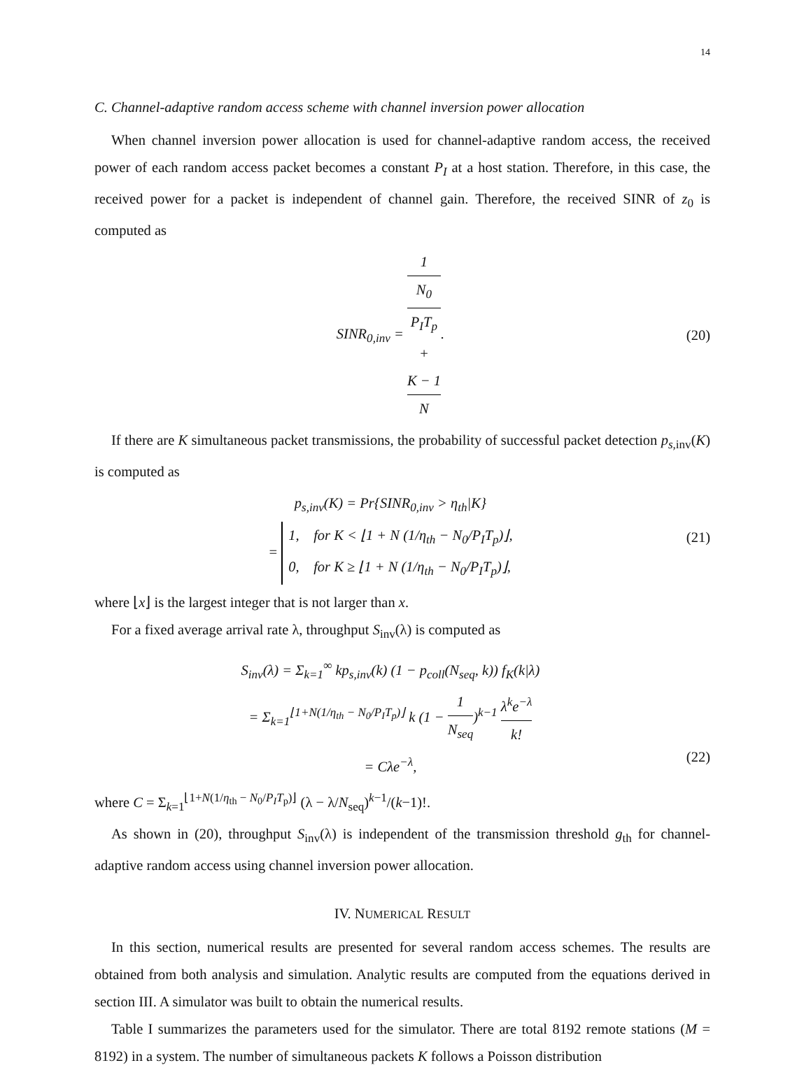14
C. Channel-adaptive random access scheme with channel inversion power allocation
When channel inversion power allocation is used for channel-adaptive random access, the received power of each random access packet becomes a constant P<sub>I</sub> at a host station. Therefore, in this case, the received power for a packet is independent of channel gain. Therefore, the received SINR of z<sub>0</sub> is computed as
SINR<sub>0,inv</sub> = 1 N<sub>0</sub>
P<sub>I</sub>T<sub>p</sub>
+
K − 1
N.
(20)
If there are K simultaneous packet transmissions, the probability of successful packet detection p<sub>s,inv</sub>(K) is computed as
p<sub>s,inv</sub>(K) = Pr{SINR<sub>0,inv</sub> > η<sub>th</sub>|K}
= 1, for K < ⌊1 + N (1/η<sub>th</sub> − N<sub>0</sub>/P<sub>I</sub>T<sub>p</sub>)⌋,
0, for K ≥ ⌊1 + N (1/η<sub>th</sub> − N<sub>0</sub>/P<sub>I</sub>T<sub>p</sub>)⌋,
(21)
where ⌊x⌋ is the largest integer that is not larger than x.
For a fixed average arrival rate λ, throughput S<sub>inv</sub>(λ) is computed as
S<sub>inv</sub>(λ) = Σ<sub>k=1</sub><sup>∞</sup> kp<sub>s,inv</sub>(k) (1 − p<sub>coll</sub>(N<sub>seq</sub>, k)) f<sub>K</sub>(k|λ)
= Σ<sub>k=1</sub><sup>⌊1+N(1/η<sub>th</sub> − N<sub>0</sub>/P<sub>I</sub>T<sub>p</sub>)⌋</sup> k (1 − 1 N<sub>seq</sub>)<sup>k−1</sup> λ<sup>k</sup>e<sup>−λ</sup> k!
= Cλe<sup>−λ</sup>,
(22)
where C = Σ<sub>k=1</sub><sup>⌊1+N(1/η<sub>th</sub> − N<sub>0</sub>/P<sub>I</sub>T<sub>p</sub>)⌋</sup> (λ − λ/N<sub>seq</sub>)<sup>k−1</sup>/(k−1)!.
As shown in (20), throughput S<sub>inv</sub>(λ) is independent of the transmission threshold g<sub>th</sub> for channel-adaptive random access using channel inversion power allocation.
IV. NUMERICAL RESULT
In this section, numerical results are presented for several random access schemes. The results are obtained from both analysis and simulation. Analytic results are computed from the equations derived in section III. A simulator was built to obtain the numerical results.
Table I summarizes the parameters used for the simulator. There are total 8192 remote stations (M = 8192) in a system. The number of simultaneous packets K follows a Poisson distribution